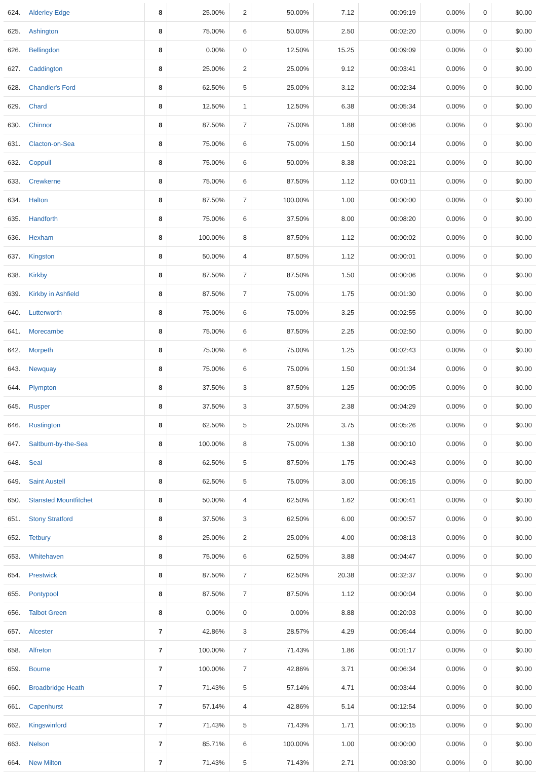| 624. Alderley Edge | 8 | 25.00% | 2 | 50.00% | 7.12 | 00:09:19 | 0.00% | 0 | $0.00 |
| 625. Ashington | 8 | 75.00% | 6 | 50.00% | 2.50 | 00:02:20 | 0.00% | 0 | $0.00 |
| 626. Bellingdon | 8 | 0.00% | 0 | 12.50% | 15.25 | 00:09:09 | 0.00% | 0 | $0.00 |
| 627. Caddington | 8 | 25.00% | 2 | 25.00% | 9.12 | 00:03:41 | 0.00% | 0 | $0.00 |
| 628. Chandler's Ford | 8 | 62.50% | 5 | 25.00% | 3.12 | 00:02:34 | 0.00% | 0 | $0.00 |
| 629. Chard | 8 | 12.50% | 1 | 12.50% | 6.38 | 00:05:34 | 0.00% | 0 | $0.00 |
| 630. Chinnor | 8 | 87.50% | 7 | 75.00% | 1.88 | 00:08:06 | 0.00% | 0 | $0.00 |
| 631. Clacton-on-Sea | 8 | 75.00% | 6 | 75.00% | 1.50 | 00:00:14 | 0.00% | 0 | $0.00 |
| 632. Coppull | 8 | 75.00% | 6 | 50.00% | 8.38 | 00:03:21 | 0.00% | 0 | $0.00 |
| 633. Crewkerne | 8 | 75.00% | 6 | 87.50% | 1.12 | 00:00:11 | 0.00% | 0 | $0.00 |
| 634. Halton | 8 | 87.50% | 7 | 100.00% | 1.00 | 00:00:00 | 0.00% | 0 | $0.00 |
| 635. Handforth | 8 | 75.00% | 6 | 37.50% | 8.00 | 00:08:20 | 0.00% | 0 | $0.00 |
| 636. Hexham | 8 | 100.00% | 8 | 87.50% | 1.12 | 00:00:02 | 0.00% | 0 | $0.00 |
| 637. Kingston | 8 | 50.00% | 4 | 87.50% | 1.12 | 00:00:01 | 0.00% | 0 | $0.00 |
| 638. Kirkby | 8 | 87.50% | 7 | 87.50% | 1.50 | 00:00:06 | 0.00% | 0 | $0.00 |
| 639. Kirkby in Ashfield | 8 | 87.50% | 7 | 75.00% | 1.75 | 00:01:30 | 0.00% | 0 | $0.00 |
| 640. Lutterworth | 8 | 75.00% | 6 | 75.00% | 3.25 | 00:02:55 | 0.00% | 0 | $0.00 |
| 641. Morecambe | 8 | 75.00% | 6 | 87.50% | 2.25 | 00:02:50 | 0.00% | 0 | $0.00 |
| 642. Morpeth | 8 | 75.00% | 6 | 75.00% | 1.25 | 00:02:43 | 0.00% | 0 | $0.00 |
| 643. Newquay | 8 | 75.00% | 6 | 75.00% | 1.50 | 00:01:34 | 0.00% | 0 | $0.00 |
| 644. Plympton | 8 | 37.50% | 3 | 87.50% | 1.25 | 00:00:05 | 0.00% | 0 | $0.00 |
| 645. Rusper | 8 | 37.50% | 3 | 37.50% | 2.38 | 00:04:29 | 0.00% | 0 | $0.00 |
| 646. Rustington | 8 | 62.50% | 5 | 25.00% | 3.75 | 00:05:26 | 0.00% | 0 | $0.00 |
| 647. Saltburn-by-the-Sea | 8 | 100.00% | 8 | 75.00% | 1.38 | 00:00:10 | 0.00% | 0 | $0.00 |
| 648. Seal | 8 | 62.50% | 5 | 87.50% | 1.75 | 00:00:43 | 0.00% | 0 | $0.00 |
| 649. Saint Austell | 8 | 62.50% | 5 | 75.00% | 3.00 | 00:05:15 | 0.00% | 0 | $0.00 |
| 650. Stansted Mountfitchet | 8 | 50.00% | 4 | 62.50% | 1.62 | 00:00:41 | 0.00% | 0 | $0.00 |
| 651. Stony Stratford | 8 | 37.50% | 3 | 62.50% | 6.00 | 00:00:57 | 0.00% | 0 | $0.00 |
| 652. Tetbury | 8 | 25.00% | 2 | 25.00% | 4.00 | 00:08:13 | 0.00% | 0 | $0.00 |
| 653. Whitehaven | 8 | 75.00% | 6 | 62.50% | 3.88 | 00:04:47 | 0.00% | 0 | $0.00 |
| 654. Prestwick | 8 | 87.50% | 7 | 62.50% | 20.38 | 00:32:37 | 0.00% | 0 | $0.00 |
| 655. Pontypool | 8 | 87.50% | 7 | 87.50% | 1.12 | 00:00:04 | 0.00% | 0 | $0.00 |
| 656. Talbot Green | 8 | 0.00% | 0 | 0.00% | 8.88 | 00:20:03 | 0.00% | 0 | $0.00 |
| 657. Alcester | 7 | 42.86% | 3 | 28.57% | 4.29 | 00:05:44 | 0.00% | 0 | $0.00 |
| 658. Alfreton | 7 | 100.00% | 7 | 71.43% | 1.86 | 00:01:17 | 0.00% | 0 | $0.00 |
| 659. Bourne | 7 | 100.00% | 7 | 42.86% | 3.71 | 00:06:34 | 0.00% | 0 | $0.00 |
| 660. Broadbridge Heath | 7 | 71.43% | 5 | 57.14% | 4.71 | 00:03:44 | 0.00% | 0 | $0.00 |
| 661. Capenhurst | 7 | 57.14% | 4 | 42.86% | 5.14 | 00:12:54 | 0.00% | 0 | $0.00 |
| 662. Kingswinford | 7 | 71.43% | 5 | 71.43% | 1.71 | 00:00:15 | 0.00% | 0 | $0.00 |
| 663. Nelson | 7 | 85.71% | 6 | 100.00% | 1.00 | 00:00:00 | 0.00% | 0 | $0.00 |
| 664. New Milton | 7 | 71.43% | 5 | 71.43% | 2.71 | 00:03:30 | 0.00% | 0 | $0.00 |